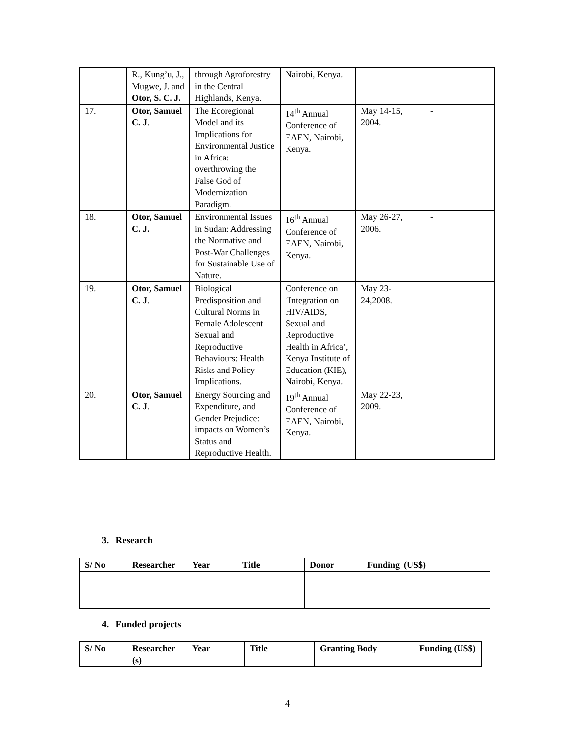| | R., Kung’u, J., Mugwe, J. and Otor, S. C. J. | through Agroforestry in the Central Highlands, Kenya. | Nairobi, Kenya. | | |
| 17. | Otor, Samuel C. J . | The Ecoregional Model and its Implications for Environmental Justice in Africa: overthrowing the False God of Modernization Paradigm. | 14<sup>th</sup> Annual Conference of EAEN, Nairobi, Kenya. | May 14-15, 2004. | - |
| 18. | Otor, Samuel C. J. | Environmental Issues in Sudan: Addressing the Normative and Post-War Challenges for Sustainable Use of Nature. | 16<sup>th</sup> Annual Conference of EAEN, Nairobi, Kenya. | May 26-27, 2006. | - |
| 19. | Otor, Samuel C. J . | Biological Predisposition and Cultural Norms in Female Adolescent Sexual and Reproductive Behaviours: Health Risks and Policy Implications. | Conference on ‘Integration on HIV/AIDS, Sexual and Reproductive Health in Africa’, Kenya Institute of Education (KIE), Nairobi, Kenya. | May 23-24,2008. | |
| 20. | Otor, Samuel C. J . | Energy Sourcing and Expenditure, and Gender Prejudice: impacts on Women’s Status and Reproductive Health. | 19<sup>th</sup> Annual Conference of EAEN, Nairobi, Kenya. | May 22-23, 2009. | |
3. Research
| S/ No | Researcher | Year | Title | Donor | Funding (US$) |
4. Funded projects
| S/ No | Researcher (s) | Year | Title | Granting Body | Funding (US$) |
4